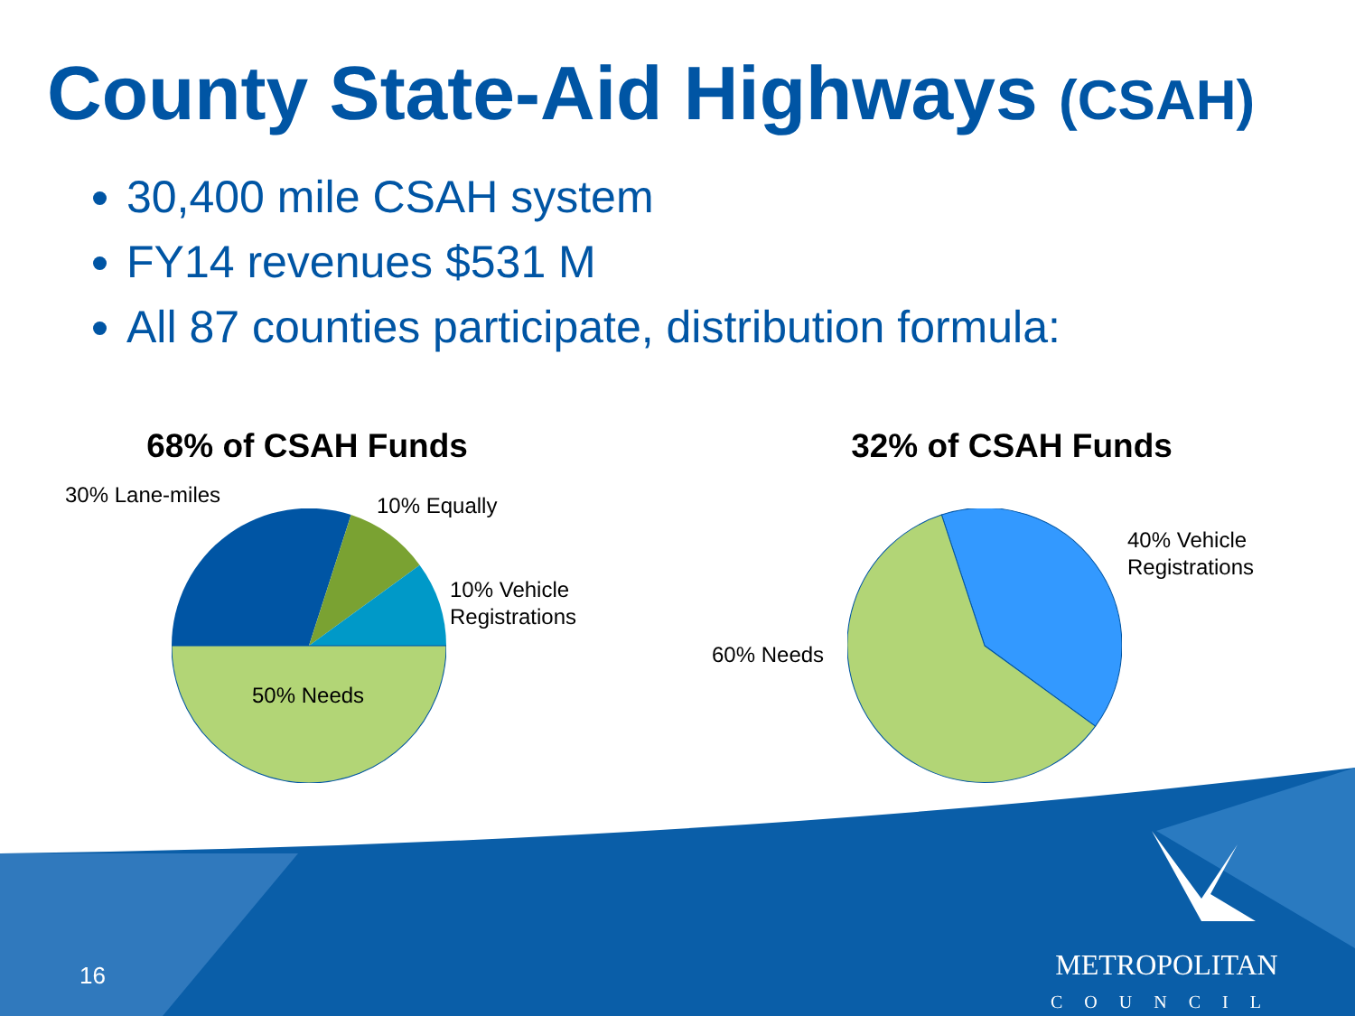County State-Aid Highways (CSAH)
30,400 mile CSAH system
FY14 revenues $531 M
All 87 counties participate, distribution formula:
68% of CSAH Funds
30% Lane-miles 10% Equally
10% Vehicle
Registrations
50% Needs
32% of CSAH Funds
40% Vehicle
Registrations
60% Needs
16
METROPOLITAN
COUNCIL